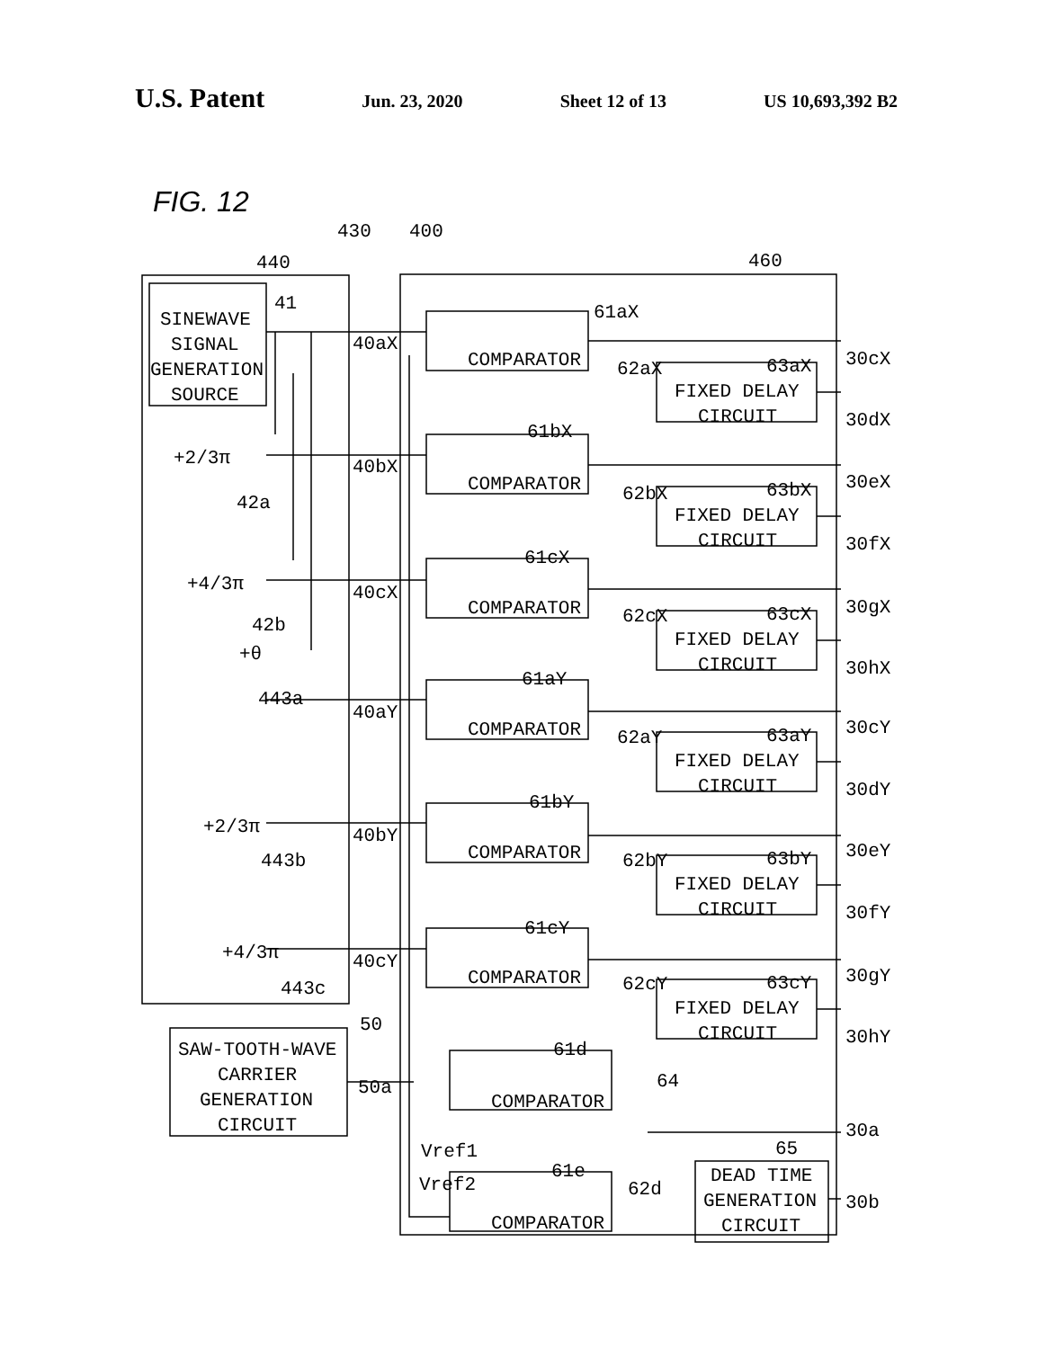U.S. Patent Jun. 23, 2020 Sheet 12 of 13 US 10,693,392 B2
FIG. 12
430
400
440
460
SINEWAVE
SIGNAL
GENERATION
SOURCE
41
40aX
40bX
40cX
40aY
40bY
40cY
+2/3π
42a
+4/3π
42b
+θ
443a
+2/3π
443b
+4/3π
443c
SAW-TOOTH-WAVE
CARRIER
GENERATION
CIRCUIT
50
50a
61aX
61bX
61cX
61aY
61bY
61cY
61d
61e
COMPARATOR
COMPARATOR
COMPARATOR
COMPARATOR
COMPARATOR
COMPARATOR
COMPARATOR
COMPARATOR
62aX
62bX
62cX
62aY
62bY
62cY
63aX
63bX
63cX
63aY
63bY
63cY
FIXED DELAY
CIRCUIT
FIXED DELAY
CIRCUIT
FIXED DELAY
CIRCUIT
FIXED DELAY
CIRCUIT
FIXED DELAY
CIRCUIT
FIXED DELAY
CIRCUIT
30cX
30dX
30eX
30fX
30gX
30hX
30cY
30dY
30eY
30fY
30gY
30hY
30a
30b
64
65
62d
Vref1
Vref2
DEAD TIME
GENERATION
CIRCUIT